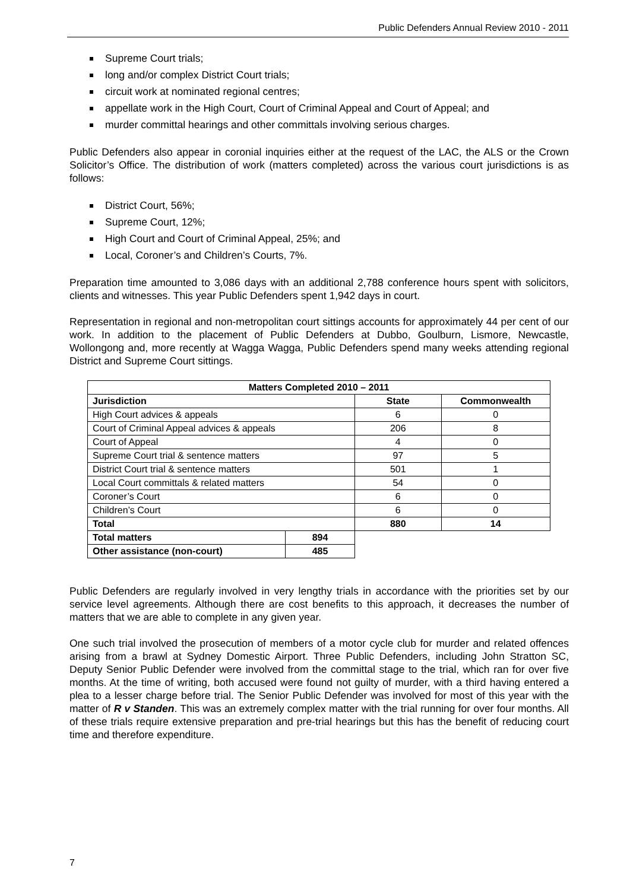Public Defenders Annual Review 2010 - 2011
Supreme Court trials;
long and/or complex District Court trials;
circuit work at nominated regional centres;
appellate work in the High Court, Court of Criminal Appeal and Court of Appeal; and
murder committal hearings and other committals involving serious charges.
Public Defenders also appear in coronial inquiries either at the request of the LAC, the ALS or the Crown Solicitor’s Office. The distribution of work (matters completed) across the various court jurisdictions is as follows:
District Court, 56%;
Supreme Court, 12%;
High Court and Court of Criminal Appeal, 25%; and
Local, Coroner’s and Children’s Courts, 7%.
Preparation time amounted to 3,086 days with an additional 2,788 conference hours spent with solicitors, clients and witnesses. This year Public Defenders spent 1,942 days in court.
Representation in regional and non-metropolitan court sittings accounts for approximately 44 per cent of our work. In addition to the placement of Public Defenders at Dubbo, Goulburn, Lismore, Newcastle, Wollongong and, more recently at Wagga Wagga, Public Defenders spend many weeks attending regional District and Supreme Court sittings.
| Matters Completed 2010 – 2011 | | | |
| --- | --- | --- | --- |
| Jurisdiction | | State | Commonwealth |
| High Court advices & appeals | | 6 | 0 |
| Court of Criminal Appeal advices & appeals | | 206 | 8 |
| Court of Appeal | | 4 | 0 |
| Supreme Court trial & sentence matters | | 97 | 5 |
| District Court trial & sentence matters | | 501 | 1 |
| Local Court committals & related matters | | 54 | 0 |
| Coroner’s Court | | 6 | 0 |
| Children’s Court | | 6 | 0 |
| Total | | 880 | 14 |
| Total matters | 894 | | |
| Other assistance (non-court) | 485 | | |
Public Defenders are regularly involved in very lengthy trials in accordance with the priorities set by our service level agreements. Although there are cost benefits to this approach, it decreases the number of matters that we are able to complete in any given year.
One such trial involved the prosecution of members of a motor cycle club for murder and related offences arising from a brawl at Sydney Domestic Airport. Three Public Defenders, including John Stratton SC, Deputy Senior Public Defender were involved from the committal stage to the trial, which ran for over five months. At the time of writing, both accused were found not guilty of murder, with a third having entered a plea to a lesser charge before trial. The Senior Public Defender was involved for most of this year with the matter of R v Standen. This was an extremely complex matter with the trial running for over four months. All of these trials require extensive preparation and pre-trial hearings but this has the benefit of reducing court time and therefore expenditure.
7